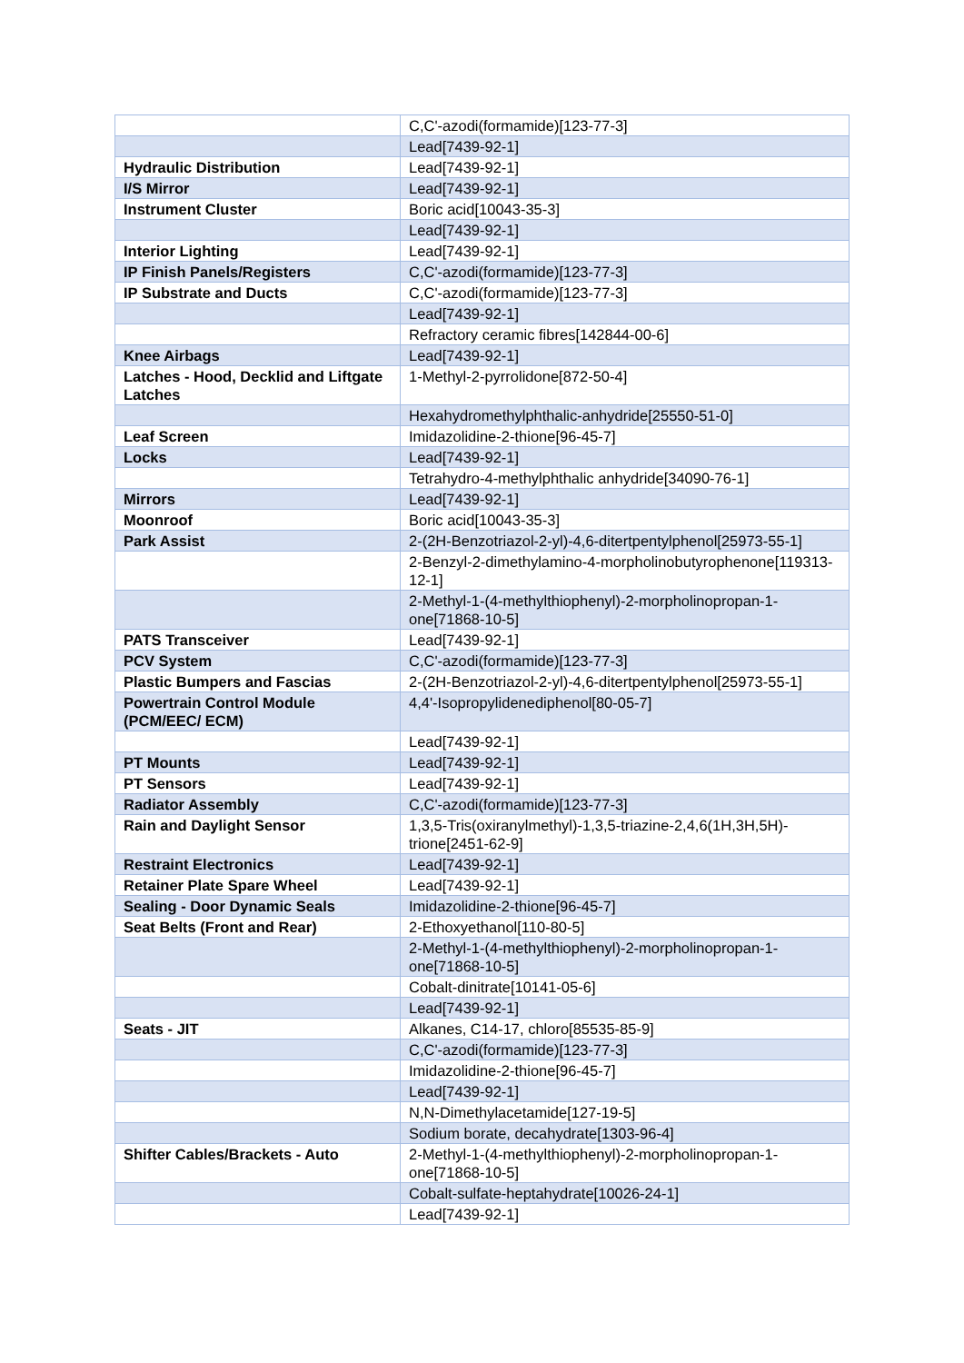| | C,C'-azodi(formamide)[123-77-3] |
| | Lead[7439-92-1] |
| Hydraulic Distribution | Lead[7439-92-1] |
| I/S Mirror | Lead[7439-92-1] |
| Instrument Cluster | Boric acid[10043-35-3] |
| | Lead[7439-92-1] |
| Interior Lighting | Lead[7439-92-1] |
| IP Finish Panels/Registers | C,C'-azodi(formamide)[123-77-3] |
| IP Substrate and Ducts | C,C'-azodi(formamide)[123-77-3] |
| | Lead[7439-92-1] |
| | Refractory ceramic fibres[142844-00-6] |
| Knee Airbags | Lead[7439-92-1] |
| Latches - Hood, Decklid and Liftgate Latches | 1-Methyl-2-pyrrolidone[872-50-4] |
| | Hexahydromethylphthalic-anhydride[25550-51-0] |
| Leaf Screen | Imidazolidine-2-thione[96-45-7] |
| Locks | Lead[7439-92-1] |
| | Tetrahydro-4-methylphthalic anhydride[34090-76-1] |
| Mirrors | Lead[7439-92-1] |
| Moonroof | Boric acid[10043-35-3] |
| Park Assist | 2-(2H-Benzotriazol-2-yl)-4,6-ditertpentylphenol[25973-55-1] |
| | 2-Benzyl-2-dimethylamino-4-morpholinobutyrophenone[119313-12-1] |
| | 2-Methyl-1-(4-methylthiophenyl)-2-morpholinopropan-1-one[71868-10-5] |
| PATS Transceiver | Lead[7439-92-1] |
| PCV System | C,C'-azodi(formamide)[123-77-3] |
| Plastic Bumpers and Fascias | 2-(2H-Benzotriazol-2-yl)-4,6-ditertpentylphenol[25973-55-1] |
| Powertrain Control Module (PCM/EEC/ ECM) | 4,4'-Isopropylidenediphenol[80-05-7] |
| | Lead[7439-92-1] |
| PT Mounts | Lead[7439-92-1] |
| PT Sensors | Lead[7439-92-1] |
| Radiator Assembly | C,C'-azodi(formamide)[123-77-3] |
| Rain and Daylight Sensor | 1,3,5-Tris(oxiranylmethyl)-1,3,5-triazine-2,4,6(1H,3H,5H)-trione[2451-62-9] |
| Restraint Electronics | Lead[7439-92-1] |
| Retainer Plate Spare Wheel | Lead[7439-92-1] |
| Sealing - Door Dynamic Seals | Imidazolidine-2-thione[96-45-7] |
| Seat Belts (Front and Rear) | 2-Ethoxyethanol[110-80-5] |
| | 2-Methyl-1-(4-methylthiophenyl)-2-morpholinopropan-1-one[71868-10-5] |
| | Cobalt-dinitrate[10141-05-6] |
| | Lead[7439-92-1] |
| Seats - JIT | Alkanes, C14-17, chloro[85535-85-9] |
| | C,C'-azodi(formamide)[123-77-3] |
| | Imidazolidine-2-thione[96-45-7] |
| | Lead[7439-92-1] |
| | N,N-Dimethylacetamide[127-19-5] |
| | Sodium borate, decahydrate[1303-96-4] |
| Shifter Cables/Brackets - Auto | 2-Methyl-1-(4-methylthiophenyl)-2-morpholinopropan-1-one[71868-10-5] |
| | Cobalt-sulfate-heptahydrate[10026-24-1] |
| | Lead[7439-92-1] |